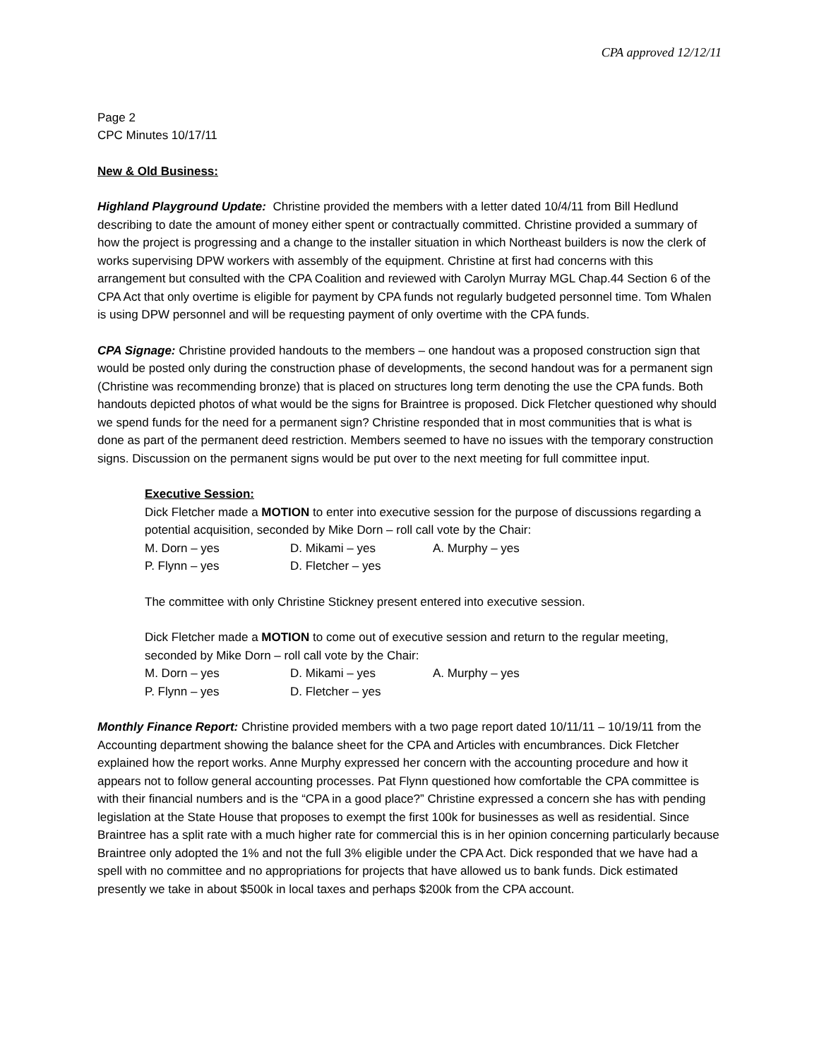CPA approved 12/12/11
Page 2
CPC Minutes 10/17/11
New & Old Business:
Highland Playground Update: Christine provided the members with a letter dated 10/4/11 from Bill Hedlund describing to date the amount of money either spent or contractually committed. Christine provided a summary of how the project is progressing and a change to the installer situation in which Northeast builders is now the clerk of works supervising DPW workers with assembly of the equipment. Christine at first had concerns with this arrangement but consulted with the CPA Coalition and reviewed with Carolyn Murray MGL Chap.44 Section 6 of the CPA Act that only overtime is eligible for payment by CPA funds not regularly budgeted personnel time. Tom Whalen is using DPW personnel and will be requesting payment of only overtime with the CPA funds.
CPA Signage: Christine provided handouts to the members – one handout was a proposed construction sign that would be posted only during the construction phase of developments, the second handout was for a permanent sign (Christine was recommending bronze) that is placed on structures long term denoting the use the CPA funds. Both handouts depicted photos of what would be the signs for Braintree is proposed. Dick Fletcher questioned why should we spend funds for the need for a permanent sign? Christine responded that in most communities that is what is done as part of the permanent deed restriction. Members seemed to have no issues with the temporary construction signs. Discussion on the permanent signs would be put over to the next meeting for full committee input.
Executive Session:
Dick Fletcher made a MOTION to enter into executive session for the purpose of discussions regarding a potential acquisition, seconded by Mike Dorn – roll call vote by the Chair:
M. Dorn – yes D. Mikami – yes A. Murphy – yes
P. Flynn – yes D. Fletcher – yes
The committee with only Christine Stickney present entered into executive session.
Dick Fletcher made a MOTION to come out of executive session and return to the regular meeting, seconded by Mike Dorn – roll call vote by the Chair:
M. Dorn – yes D. Mikami – yes A. Murphy – yes
P. Flynn – yes D. Fletcher – yes
Monthly Finance Report: Christine provided members with a two page report dated 10/11/11 – 10/19/11 from the Accounting department showing the balance sheet for the CPA and Articles with encumbrances. Dick Fletcher explained how the report works. Anne Murphy expressed her concern with the accounting procedure and how it appears not to follow general accounting processes. Pat Flynn questioned how comfortable the CPA committee is with their financial numbers and is the “CPA in a good place?” Christine expressed a concern she has with pending legislation at the State House that proposes to exempt the first 100k for businesses as well as residential. Since Braintree has a split rate with a much higher rate for commercial this is in her opinion concerning particularly because Braintree only adopted the 1% and not the full 3% eligible under the CPA Act. Dick responded that we have had a spell with no committee and no appropriations for projects that have allowed us to bank funds. Dick estimated presently we take in about $500k in local taxes and perhaps $200k from the CPA account.